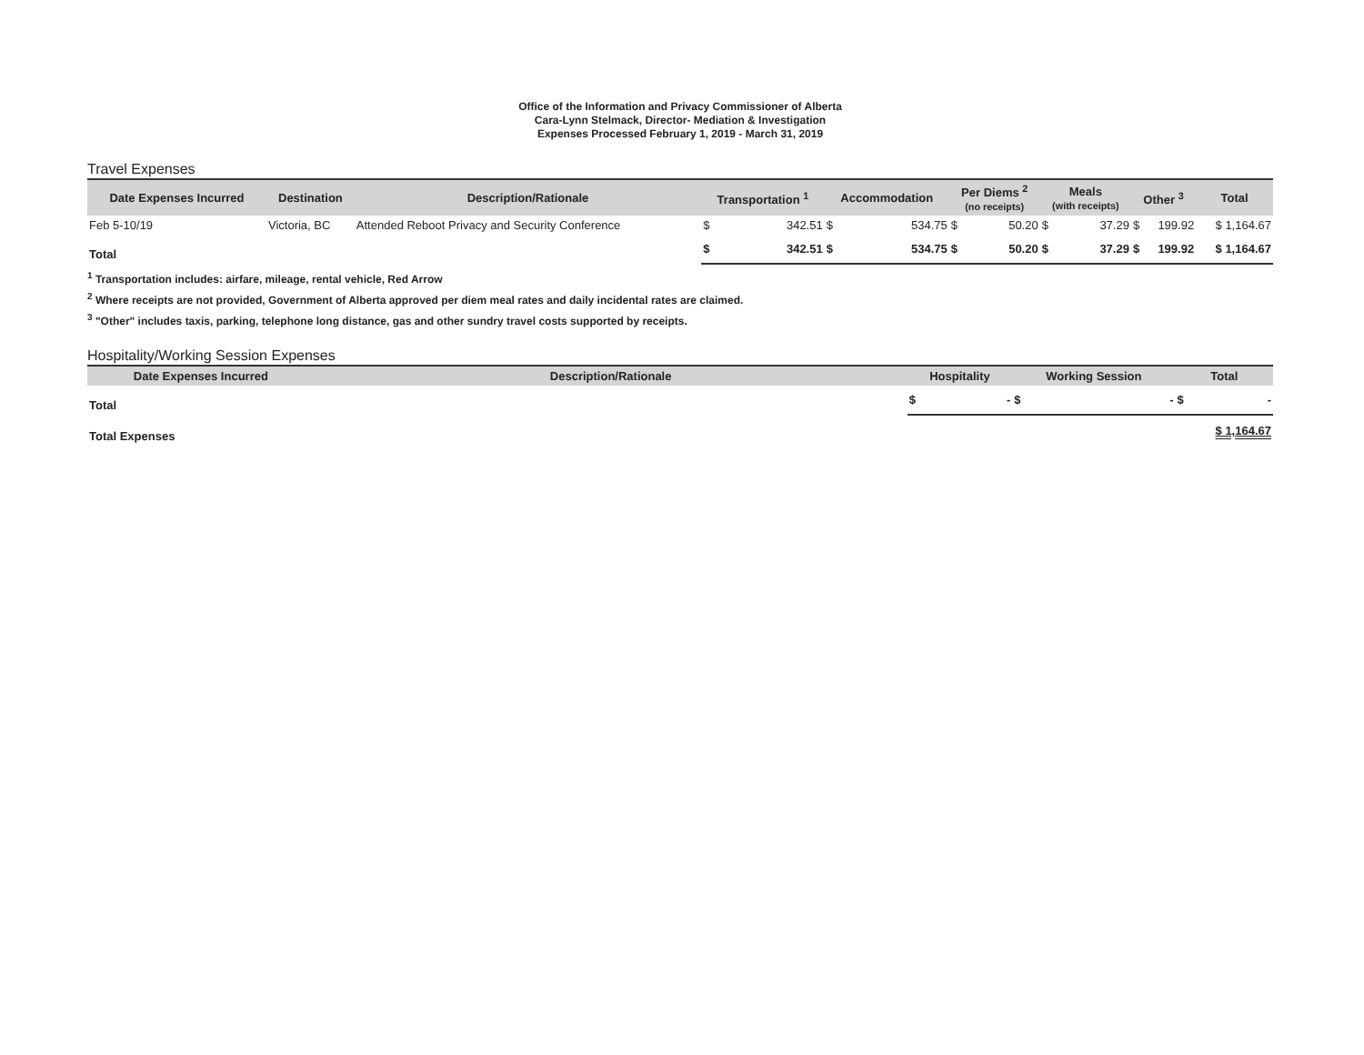Office of the Information and Privacy Commissioner of Alberta
Cara-Lynn Stelmack, Director- Mediation & Investigation
Expenses Processed February 1, 2019 - March 31, 2019
Travel Expenses
| Date Expenses Incurred | Destination | Description/Rationale | Transportation <sup>1</sup> | | Accommodation | | Per Diems <sup>2</sup> (no receipts) | | Meals (with receipts) | | Other <sup>3</sup> | | Total |
| --- | --- | --- | --- | --- | --- | --- | --- | --- | --- | --- | --- | --- | --- |
| Feb 5-10/19 | Victoria, BC | Attended Reboot Privacy and Security Conference | $ | 342.51 | $ | 534.75 | $ | 50.20 | $ | 37.29 | $ | 199.92 | $ 1,164.67 |
| Total | | | $ | 342.51 | $ | 534.75 | $ | 50.20 | $ | 37.29 | $ | 199.92 | $ 1,164.67 |
<sup>1</sup> Transportation includes: airfare, mileage, rental vehicle, Red Arrow
<sup>2</sup> Where receipts are not provided, Government of Alberta approved per diem meal rates and daily incidental rates are claimed.
<sup>3</sup> "Other" includes taxis, parking, telephone long distance, gas and other sundry travel costs supported by receipts.
Hospitality/Working Session Expenses
| Date Expenses Incurred | Description/Rationale | Hospitality | | Working Session | | Total | |
| --- | --- | --- | --- | --- | --- | --- | --- |
| Total | | $ | - | $ | - | $ | - |
| Total Expenses | | | | | | $ 1,164.67 | |